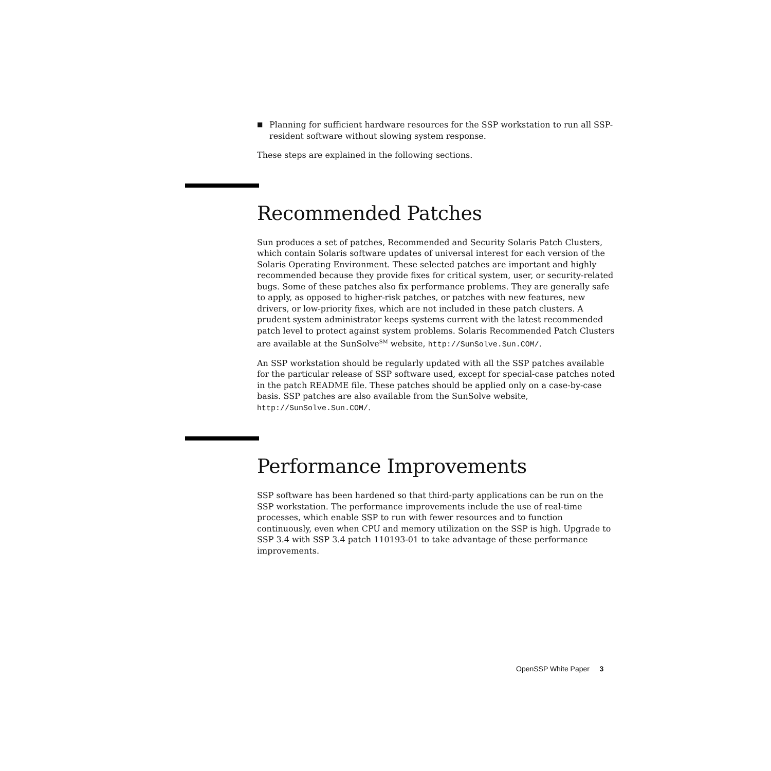■ Planning for sufficient hardware resources for the SSP workstation to run all SSP-resident software without slowing system response.
These steps are explained in the following sections.
Recommended Patches
Sun produces a set of patches, Recommended and Security Solaris Patch Clusters, which contain Solaris software updates of universal interest for each version of the Solaris Operating Environment. These selected patches are important and highly recommended because they provide fixes for critical system, user, or security-related bugs. Some of these patches also fix performance problems. They are generally safe to apply, as opposed to higher-risk patches, or patches with new features, new drivers, or low-priority fixes, which are not included in these patch clusters. A prudent system administrator keeps systems current with the latest recommended patch level to protect against system problems. Solaris Recommended Patch Clusters are available at the SunSolve<sup>SM</sup> website, http://SunSolve.Sun.COM/.
An SSP workstation should be regularly updated with all the SSP patches available for the particular release of SSP software used, except for special-case patches noted in the patch README file. These patches should be applied only on a case-by-case basis. SSP patches are also available from the SunSolve website, http://SunSolve.Sun.COM/.
Performance Improvements
SSP software has been hardened so that third-party applications can be run on the SSP workstation. The performance improvements include the use of real-time processes, which enable SSP to run with fewer resources and to function continuously, even when CPU and memory utilization on the SSP is high. Upgrade to SSP 3.4 with SSP 3.4 patch 110193-01 to take advantage of these performance improvements.
OpenSSP White Paper 3